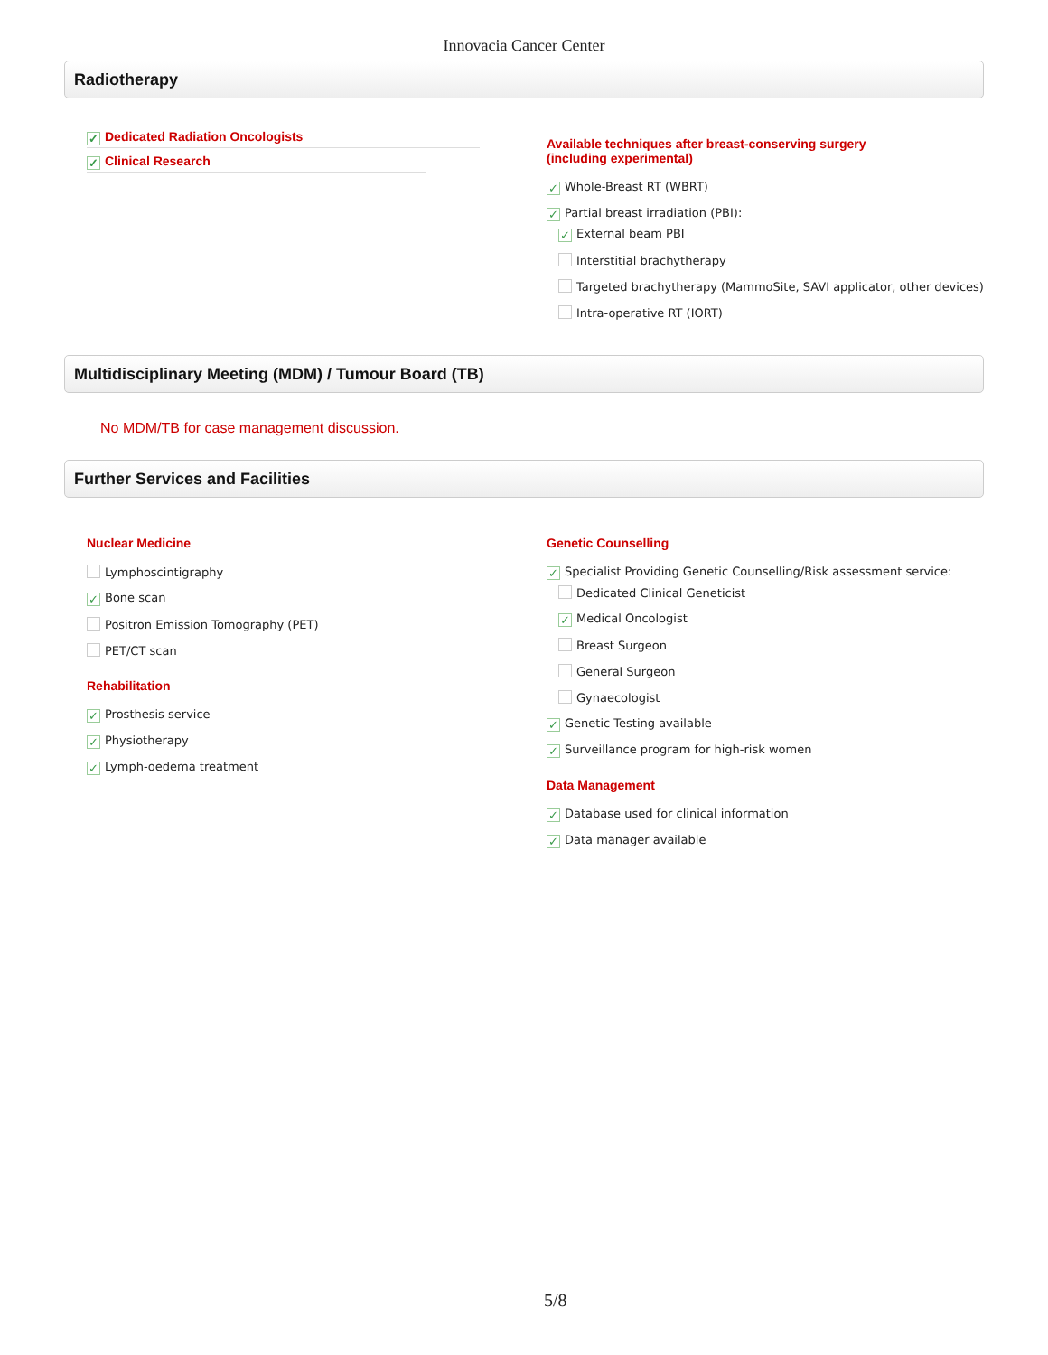Innovacia Cancer Center
Radiotherapy
✓ Dedicated Radiation Oncologists
✓ Clinical Research
Available techniques after breast-conserving surgery
(including experimental)
✓ Whole-Breast RT (WBRT)
✓ Partial breast irradiation (PBI):
✓ External beam PBI
Interstitial brachytherapy
Targeted brachytherapy (MammoSite, SAVI applicator, other devices)
Intra-operative RT (IORT)
Multidisciplinary Meeting (MDM) / Tumour Board (TB)
No MDM/TB for case management discussion.
Further Services and Facilities
Nuclear Medicine
Lymphoscintigraphy
✓ Bone scan
Positron Emission Tomography (PET)
PET/CT scan
Rehabilitation
✓ Prosthesis service
✓ Physiotherapy
✓ Lymph-oedema treatment
Genetic Counselling
✓ Specialist Providing Genetic Counselling/Risk assessment service:
Dedicated Clinical Geneticist
✓ Medical Oncologist
Breast Surgeon
General Surgeon
Gynaecologist
✓ Genetic Testing available
✓ Surveillance program for high-risk women
Data Management
✓ Database used for clinical information
✓ Data manager available
5/8